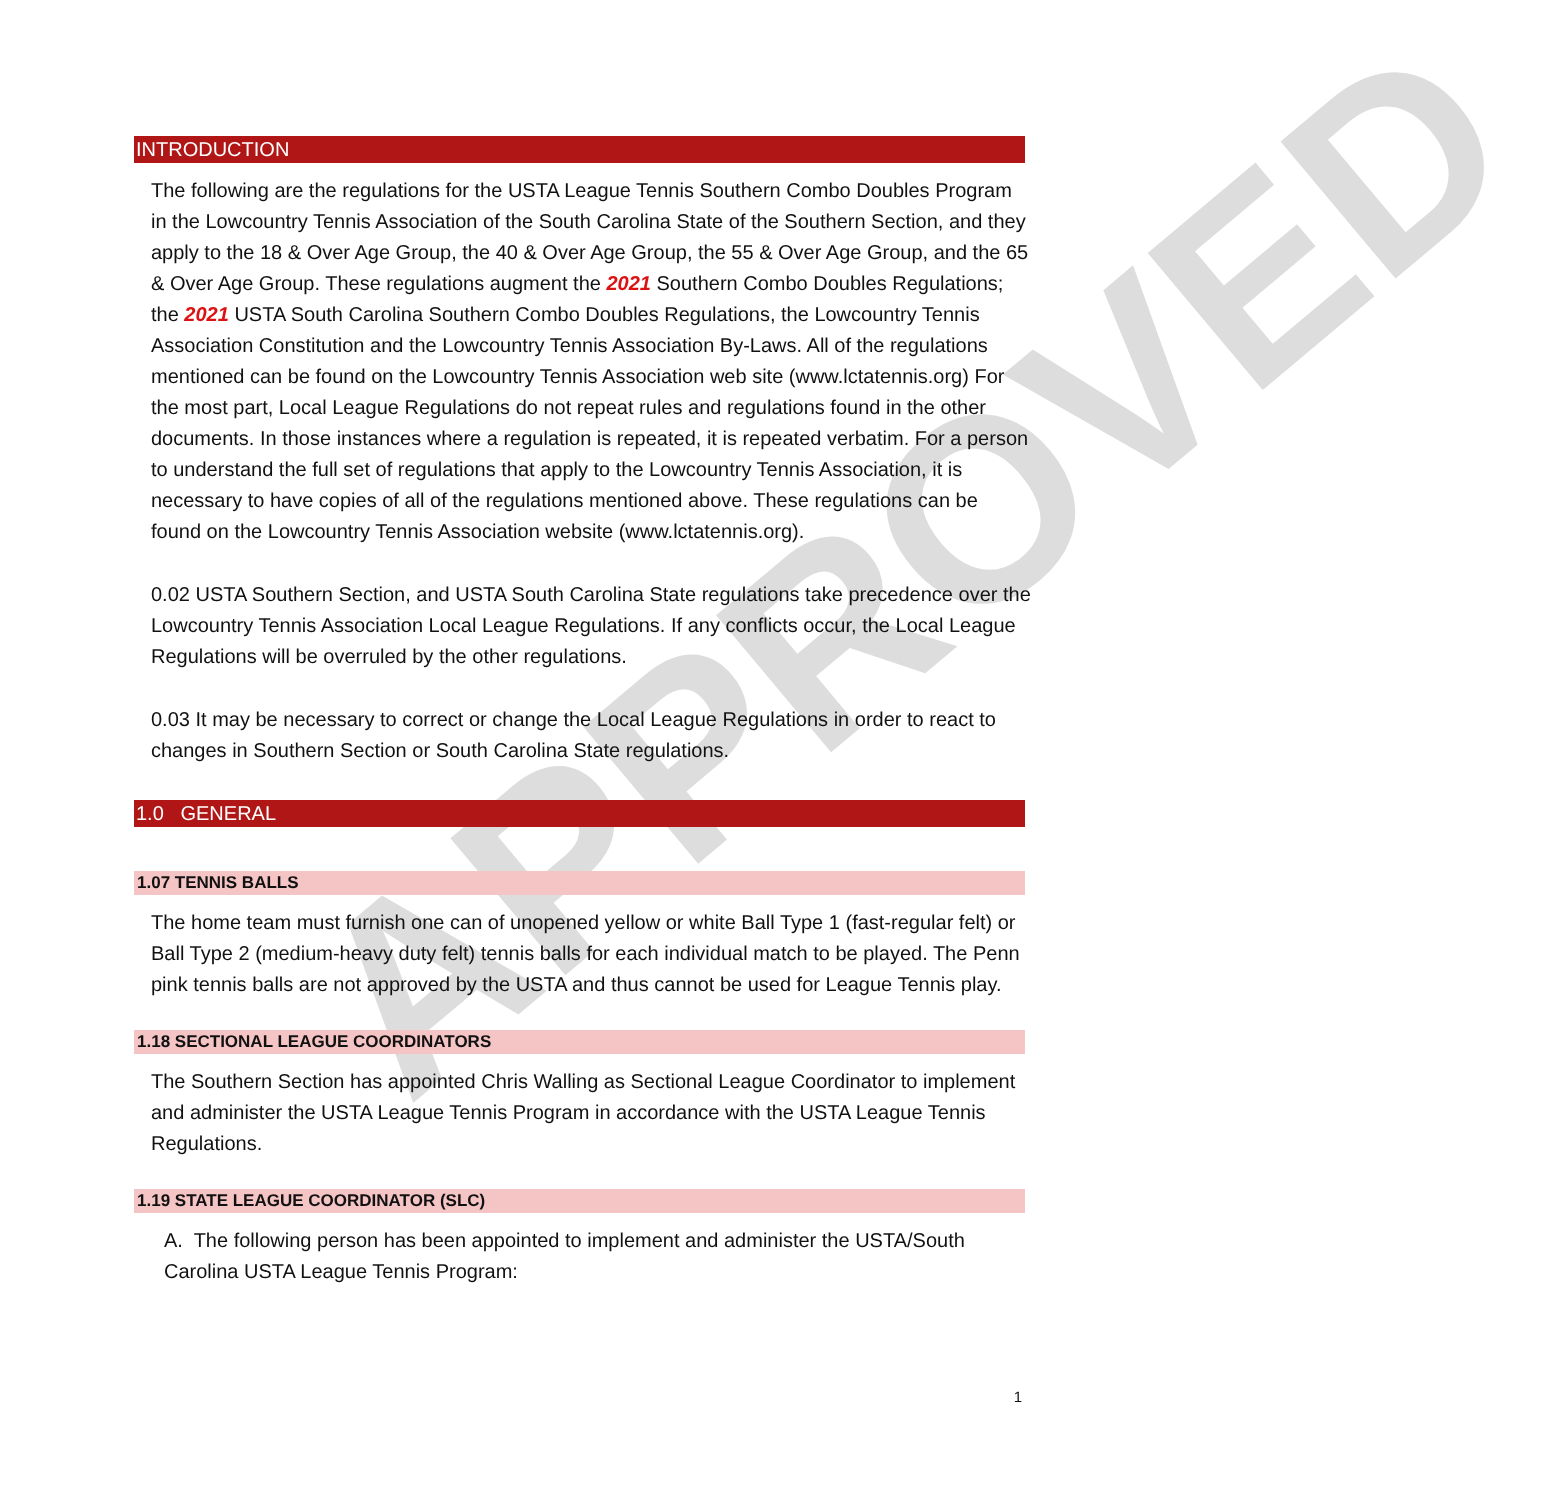INTRODUCTION
The following are the regulations for the USTA League Tennis Southern Combo Doubles Program in the Lowcountry Tennis Association of the South Carolina State of the Southern Section, and they apply to the 18 & Over Age Group, the 40 & Over Age Group, the 55 & Over Age Group, and the 65 & Over Age Group. These regulations augment the 2021 Southern Combo Doubles Regulations; the 2021 USTA South Carolina Southern Combo Doubles Regulations, the Lowcountry Tennis Association Constitution and the Lowcountry Tennis Association By-Laws. All of the regulations mentioned can be found on the Lowcountry Tennis Association web site (www.lctatennis.org) For the most part, Local League Regulations do not repeat rules and regulations found in the other documents. In those instances where a regulation is repeated, it is repeated verbatim. For a person to understand the full set of regulations that apply to the Lowcountry Tennis Association, it is necessary to have copies of all of the regulations mentioned above. These regulations can be found on the Lowcountry Tennis Association website (www.lctatennis.org).
0.02 USTA Southern Section, and USTA South Carolina State regulations take precedence over the Lowcountry Tennis Association Local League Regulations. If any conflicts occur, the Local League Regulations will be overruled by the other regulations.
0.03 It may be necessary to correct or change the Local League Regulations in order to react to changes in Southern Section or South Carolina State regulations.
1.0 GENERAL
1.07 TENNIS BALLS
The home team must furnish one can of unopened yellow or white Ball Type 1 (fast-regular felt) or Ball Type 2 (medium-heavy duty felt) tennis balls for each individual match to be played. The Penn pink tennis balls are not approved by the USTA and thus cannot be used for League Tennis play.
1.18 SECTIONAL LEAGUE COORDINATORS
The Southern Section has appointed Chris Walling as Sectional League Coordinator to implement and administer the USTA League Tennis Program in accordance with the USTA League Tennis Regulations.
1.19 STATE LEAGUE COORDINATOR (SLC)
A. The following person has been appointed to implement and administer the USTA/South Carolina USTA League Tennis Program:
APPROVED
1